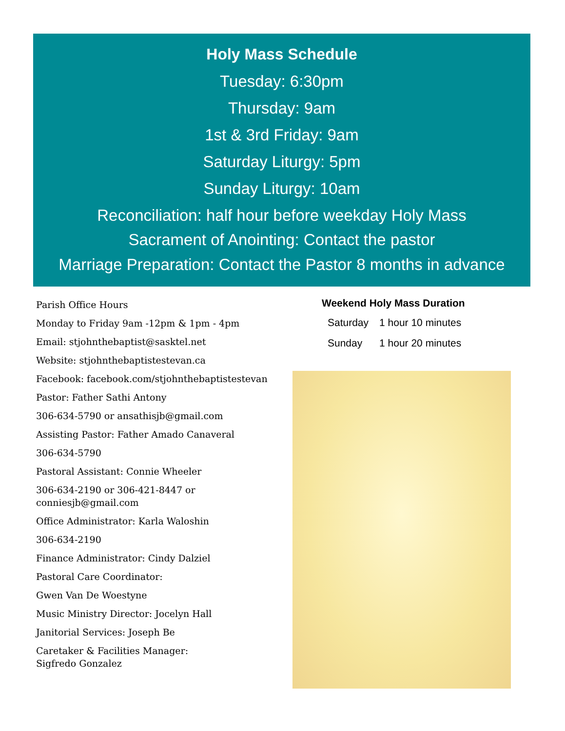Holy Mass Schedule
Tuesday: 6:30pm
Thursday: 9am
1st & 3rd Friday: 9am
Saturday Liturgy: 5pm
Sunday Liturgy: 10am
Reconciliation: half hour before weekday Holy Mass
Sacrament of Anointing: Contact the pastor
Marriage Preparation: Contact the Pastor 8 months in advance
Parish Office Hours
Monday to Friday 9am -12pm & 1pm - 4pm
Email: stjohnthebaptist@sasktel.net
Website: stjohnthebaptistestevan.ca
Facebook: facebook.com/stjohnthebaptistestevan
Pastor: Father Sathi Antony
306-634-5790 or ansathisjb@gmail.com
Assisting Pastor: Father Amado Canaveral
306-634-5790
Pastoral Assistant: Connie Wheeler
306-634-2190 or 306-421-8447 or
conniesjb@gmail.com
Office Administrator: Karla Waloshin
306-634-2190
Finance Administrator: Cindy Dalziel
Pastoral Care Coordinator:
Gwen Van De Woestyne
Music Ministry Director: Jocelyn Hall
Janitorial Services: Joseph Be
Caretaker & Facilities Manager:
Sigfredo Gonzalez
Weekend Holy Mass Duration
| Saturday | 1 hour 10 minutes |
| Sunday | 1 hour 20 minutes |